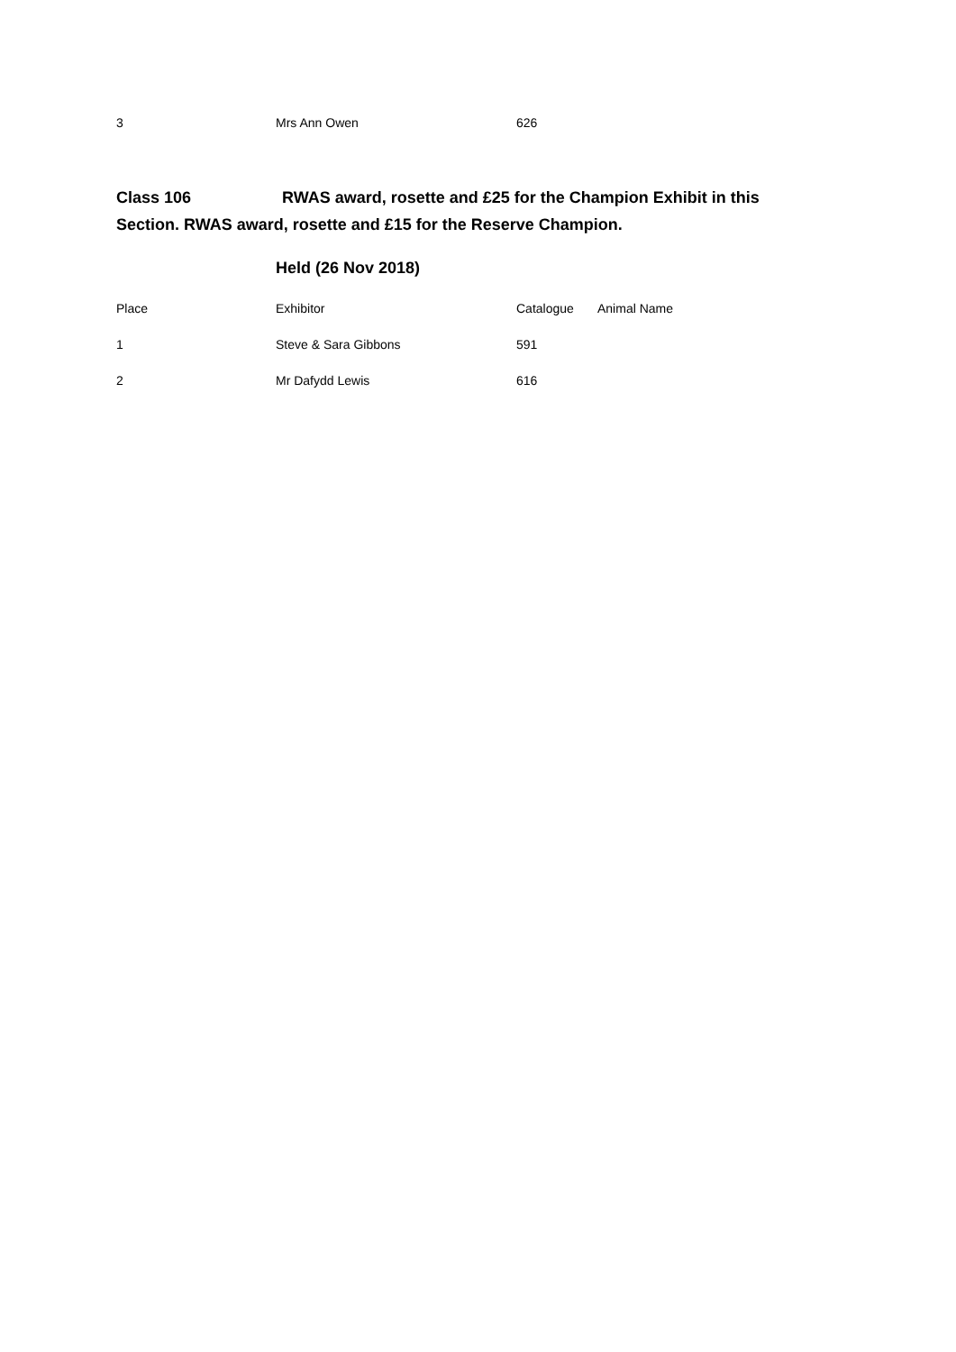| 3 | Mrs Ann Owen | 626 |
Class 106 RWAS award, rosette and £25 for the Champion Exhibit in this Section. RWAS award, rosette and £15 for the Reserve Champion.
Held (26 Nov 2018)
| Place | Exhibitor | Catalogue | Animal Name |
| --- | --- | --- | --- |
| 1 | Steve & Sara Gibbons | 591 | |
| 2 | Mr Dafydd Lewis | 616 | |